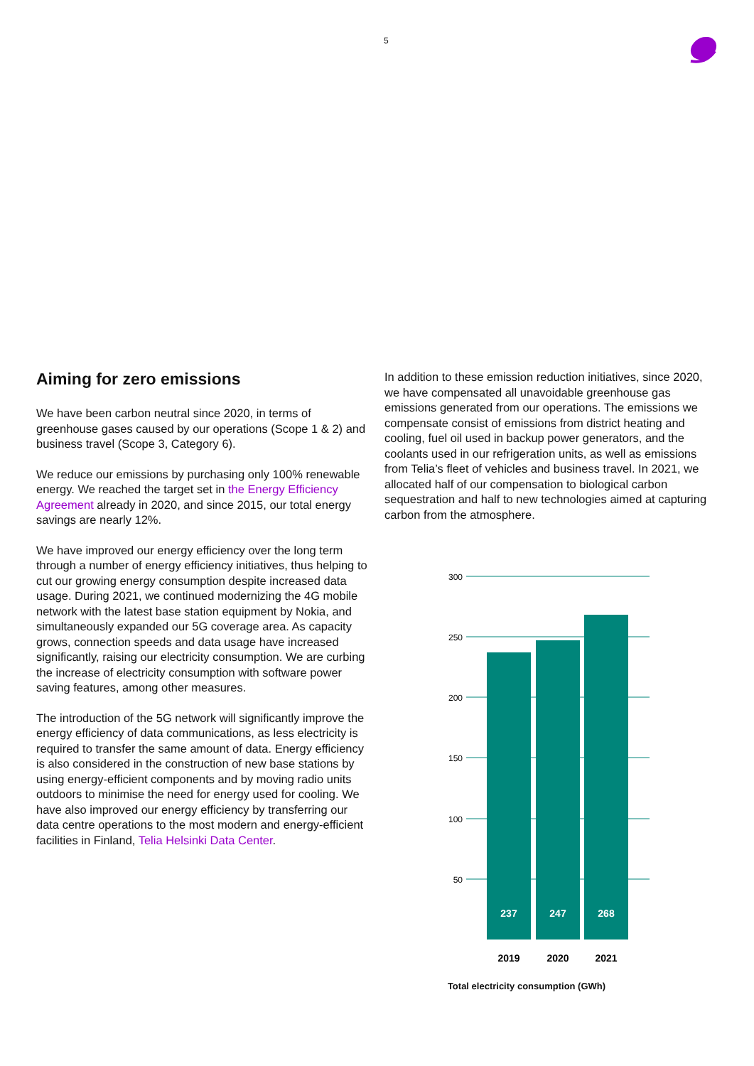5
Aiming for zero emissions
We have been carbon neutral since 2020, in terms of greenhouse gases caused by our operations (Scope 1 & 2) and business travel (Scope 3, Category 6).
We reduce our emissions by purchasing only 100% renewable energy. We reached the target set in the Energy Efficiency Agreement already in 2020, and since 2015, our total energy savings are nearly 12%.
We have improved our energy efficiency over the long term through a number of energy efficiency initiatives, thus helping to cut our growing energy consumption despite increased data usage. During 2021, we continued modernizing the 4G mobile network with the latest base station equipment by Nokia, and simultaneously expanded our 5G coverage area. As capacity grows, connection speeds and data usage have increased significantly, raising our electricity consumption. We are curbing the increase of electricity consumption with software power saving features, among other measures.
The introduction of the 5G network will significantly improve the energy efficiency of data communications, as less electricity is required to transfer the same amount of data. Energy efficiency is also considered in the construction of new base stations by using energy-efficient components and by moving radio units outdoors to minimise the need for energy used for cooling. We have also improved our energy efficiency by transferring our data centre operations to the most modern and energy-efficient facilities in Finland, Telia Helsinki Data Center.
In addition to these emission reduction initiatives, since 2020, we have compensated all unavoidable greenhouse gas emissions generated from our operations. The emissions we compensate consist of emissions from district heating and cooling, fuel oil used in backup power generators, and the coolants used in our refrigeration units, as well as emissions from Telia’s fleet of vehicles and business travel. In 2021, we allocated half of our compensation to biological carbon sequestration and half to new technologies aimed at capturing carbon from the atmosphere.
300
250
200
150
100
50
237
247
268
2019
2020
2021
Total electricity consumption (GWh)